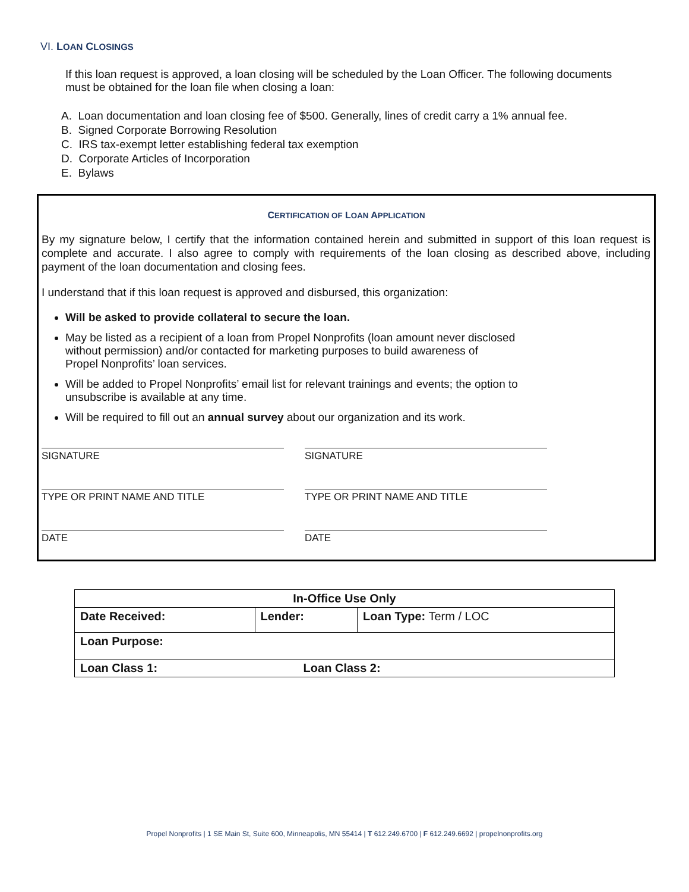VI. LOAN CLOSINGS
If this loan request is approved, a loan closing will be scheduled by the Loan Officer. The following documents must be obtained for the loan file when closing a loan:
A. Loan documentation and loan closing fee of $500. Generally, lines of credit carry a 1% annual fee.
B. Signed Corporate Borrowing Resolution
C. IRS tax-exempt letter establishing federal tax exemption
D. Corporate Articles of Incorporation
E. Bylaws
CERTIFICATION OF LOAN APPLICATION
By my signature below, I certify that the information contained herein and submitted in support of this loan request is complete and accurate. I also agree to comply with requirements of the loan closing as described above, including payment of the loan documentation and closing fees.
I understand that if this loan request is approved and disbursed, this organization:
Will be asked to provide collateral to secure the loan.
May be listed as a recipient of a loan from Propel Nonprofits (loan amount never disclosed
without permission) and/or contacted for marketing purposes to build awareness of
Propel Nonprofits’ loan services.
Will be added to Propel Nonprofits’ email list for relevant trainings and events; the option to
unsubscribe is available at any time.
Will be required to fill out an annual survey about our organization and its work.
SIGNATURE
TYPE OR PRINT NAME AND TITLE
DATE
SIGNATURE
TYPE OR PRINT NAME AND TITLE
DATE
| In-Office Use Only | | |
| --- | --- | --- |
| Date Received: | Lender: | Loan Type: Term / LOC |
| Loan Purpose: | | |
| Loan Class 1: Loan Class 2: | | |
Propel Nonprofits | 1 SE Main St, Suite 600, Minneapolis, MN 55414 | T 612.249.6700 | F 612.249.6692 | propelnonprofits.org